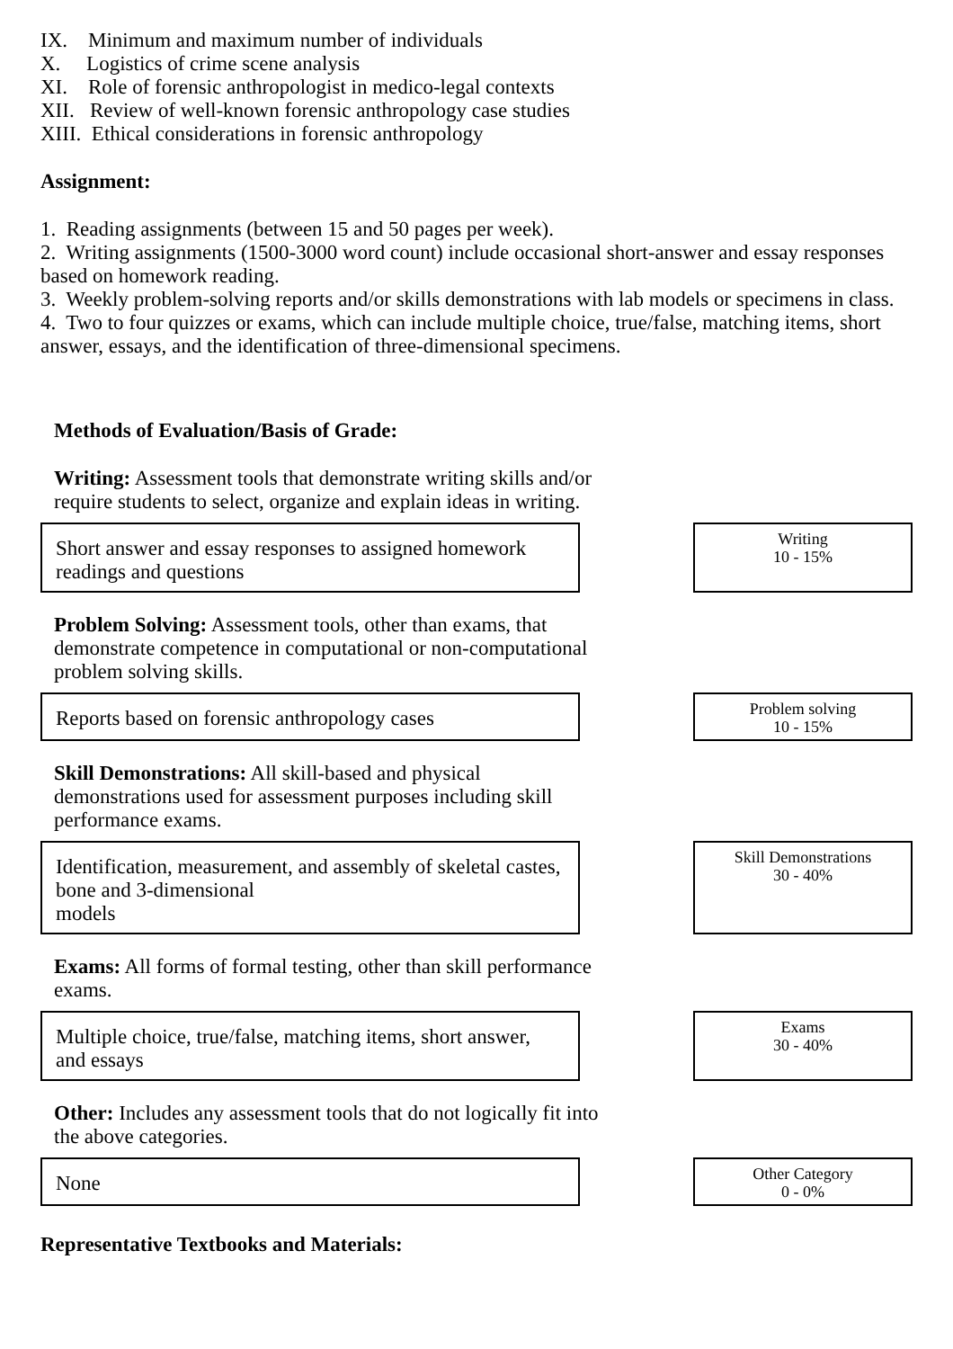IX. Minimum and maximum number of individuals
X. Logistics of crime scene analysis
XI. Role of forensic anthropologist in medico-legal contexts
XII. Review of well-known forensic anthropology case studies
XIII. Ethical considerations in forensic anthropology
Assignment:
1. Reading assignments (between 15 and 50 pages per week).
2. Writing assignments (1500-3000 word count) include occasional short-answer and essay responses based on homework reading.
3. Weekly problem-solving reports and/or skills demonstrations with lab models or specimens in class.
4. Two to four quizzes or exams, which can include multiple choice, true/false, matching items, short answer, essays, and the identification of three-dimensional specimens.
Methods of Evaluation/Basis of Grade:
Writing: Assessment tools that demonstrate writing skills and/or require students to select, organize and explain ideas in writing.
Short answer and essay responses to assigned homework readings and questions
Writing
10 - 15%
Problem Solving: Assessment tools, other than exams, that demonstrate competence in computational or non-computational problem solving skills.
Reports based on forensic anthropology cases
Problem solving
10 - 15%
Skill Demonstrations: All skill-based and physical demonstrations used for assessment purposes including skill performance exams.
Identification, measurement, and assembly of skeletal castes, bone and 3-dimensional
models
Skill Demonstrations
30 - 40%
Exams: All forms of formal testing, other than skill performance exams.
Multiple choice, true/false, matching items, short answer, and essays
Exams
30 - 40%
Other: Includes any assessment tools that do not logically fit into the above categories.
None
Other Category
0 - 0%
Representative Textbooks and Materials: